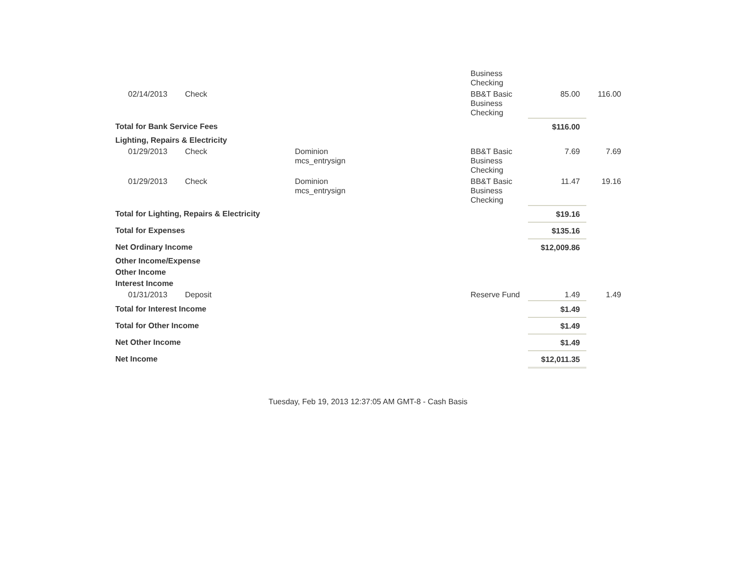| | | | Business Checking | | |
| 02/14/2013 | Check | | BB&T Basic Business Checking | 85.00 | 116.00 |
| Total for Bank Service Fees | | | | $116.00 | |
| Lighting, Repairs & Electricity | | | | | |
| 01/29/2013 | Check | Dominion mcs_entrysign | BB&T Basic Business Checking | 7.69 | 7.69 |
| 01/29/2013 | Check | Dominion mcs_entrysign | BB&T Basic Business Checking | 11.47 | 19.16 |
| Total for Lighting, Repairs & Electricity | | | | $19.16 | |
| Total for Expenses | | | | $135.16 | |
| Net Ordinary Income | | | | $12,009.86 | |
| Other Income/Expense | | | | | |
| Other Income | | | | | |
| Interest Income | | | | | |
| 01/31/2013 | Deposit | | Reserve Fund | 1.49 | 1.49 |
| Total for Interest Income | | | | $1.49 | |
| Total for Other Income | | | | $1.49 | |
| Net Other Income | | | | $1.49 | |
| Net Income | | | | $12,011.35 | |
Tuesday, Feb 19, 2013 12:37:05 AM GMT-8 - Cash Basis